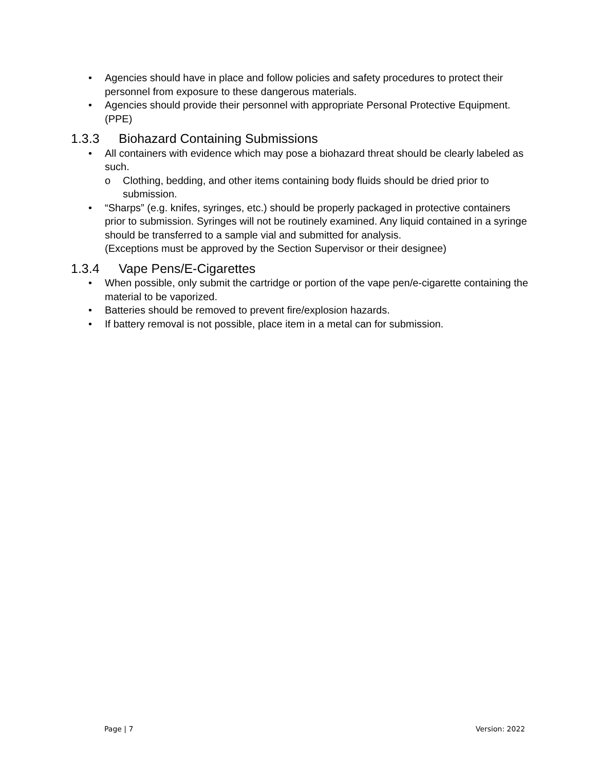• Agencies should have in place and follow policies and safety procedures to protect their personnel from exposure to these dangerous materials.
• Agencies should provide their personnel with appropriate Personal Protective Equipment.(PPE)
1.3.3 Biohazard Containing Submissions
• All containers with evidence which may pose a biohazard threat should be clearly labeled as such.
o Clothing, bedding, and other items containing body fluids should be dried prior to submission.
• “Sharps” (e.g. knifes, syringes, etc.) should be properly packaged in protective containers prior to submission. Syringes will not be routinely examined. Any liquid contained in a syringe should be transferred to a sample vial and submitted for analysis.
(Exceptions must be approved by the Section Supervisor or their designee)
1.3.4 Vape Pens/E-Cigarettes
• When possible, only submit the cartridge or portion of the vape pen/e-cigarette containing the material to be vaporized.
• Batteries should be removed to prevent fire/explosion hazards.
• If battery removal is not possible, place item in a metal can for submission.
Page | 7 Version: 2022